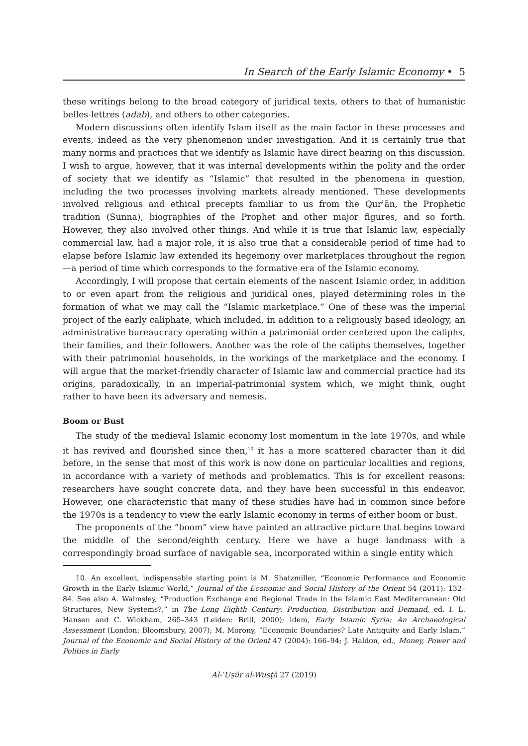In Search of the Early Islamic Economy • 5
these writings belong to the broad category of juridical texts, others to that of humanistic belles-lettres (adab), and others to other categories.
Modern discussions often identify Islam itself as the main factor in these processes and events, indeed as the very phenomenon under investigation. And it is certainly true that many norms and practices that we identify as Islamic have direct bearing on this discussion. I wish to argue, however, that it was internal developments within the polity and the order of society that we identify as “Islamic” that resulted in the phenomena in question, including the two processes involving markets already mentioned. These developments involved religious and ethical precepts familiar to us from the Qurʾān, the Prophetic tradition (Sunna), biographies of the Prophet and other major figures, and so forth. However, they also involved other things. And while it is true that Islamic law, especially commercial law, had a major role, it is also true that a considerable period of time had to elapse before Islamic law extended its hegemony over marketplaces throughout the region—a period of time which corresponds to the formative era of the Islamic economy.
Accordingly, I will propose that certain elements of the nascent Islamic order, in addition to or even apart from the religious and juridical ones, played determining roles in the formation of what we may call the “Islamic marketplace.” One of these was the imperial project of the early caliphate, which included, in addition to a religiously based ideology, an administrative bureaucracy operating within a patrimonial order centered upon the caliphs, their families, and their followers. Another was the role of the caliphs themselves, together with their patrimonial households, in the workings of the marketplace and the economy. I will argue that the market-friendly character of Islamic law and commercial practice had its origins, paradoxically, in an imperial-patrimonial system which, we might think, ought rather to have been its adversary and nemesis.
Boom or Bust
The study of the medieval Islamic economy lost momentum in the late 1970s, and while it has revived and flourished since then,<sup>10</sup> it has a more scattered character than it did before, in the sense that most of this work is now done on particular localities and regions, in accordance with a variety of methods and problematics. This is for excellent reasons: researchers have sought concrete data, and they have been successful in this endeavor. However, one characteristic that many of these studies have had in common since before the 1970s is a tendency to view the early Islamic economy in terms of either boom or bust.
The proponents of the “boom” view have painted an attractive picture that begins toward the middle of the second/eighth century. Here we have a huge landmass with a correspondingly broad surface of navigable sea, incorporated within a single entity which
10. An excellent, indispensable starting point is M. Shatzmiller, “Economic Performance and Economic Growth in the Early Islamic World,” Journal of the Economic and Social History of the Orient 54 (2011): 132–84. See also A. Walmsley, “Production Exchange and Regional Trade in the Islamic East Mediterranean: Old Structures, New Systems?,” in The Long Eighth Century: Production, Distribution and Demand, ed. I. L. Hansen and C. Wickham, 265–343 (Leiden: Brill, 2000); idem, Early Islamic Syria: An Archaeological Assessment (London: Bloomsbury, 2007); M. Morony, “Economic Boundaries? Late Antiquity and Early Islam,” Journal of the Economic and Social History of the Orient 47 (2004): 166–94; J. Haldon, ed., Money, Power and Politics in Early
Al-ʿUṣūr al-Wusṭā 27 (2019)